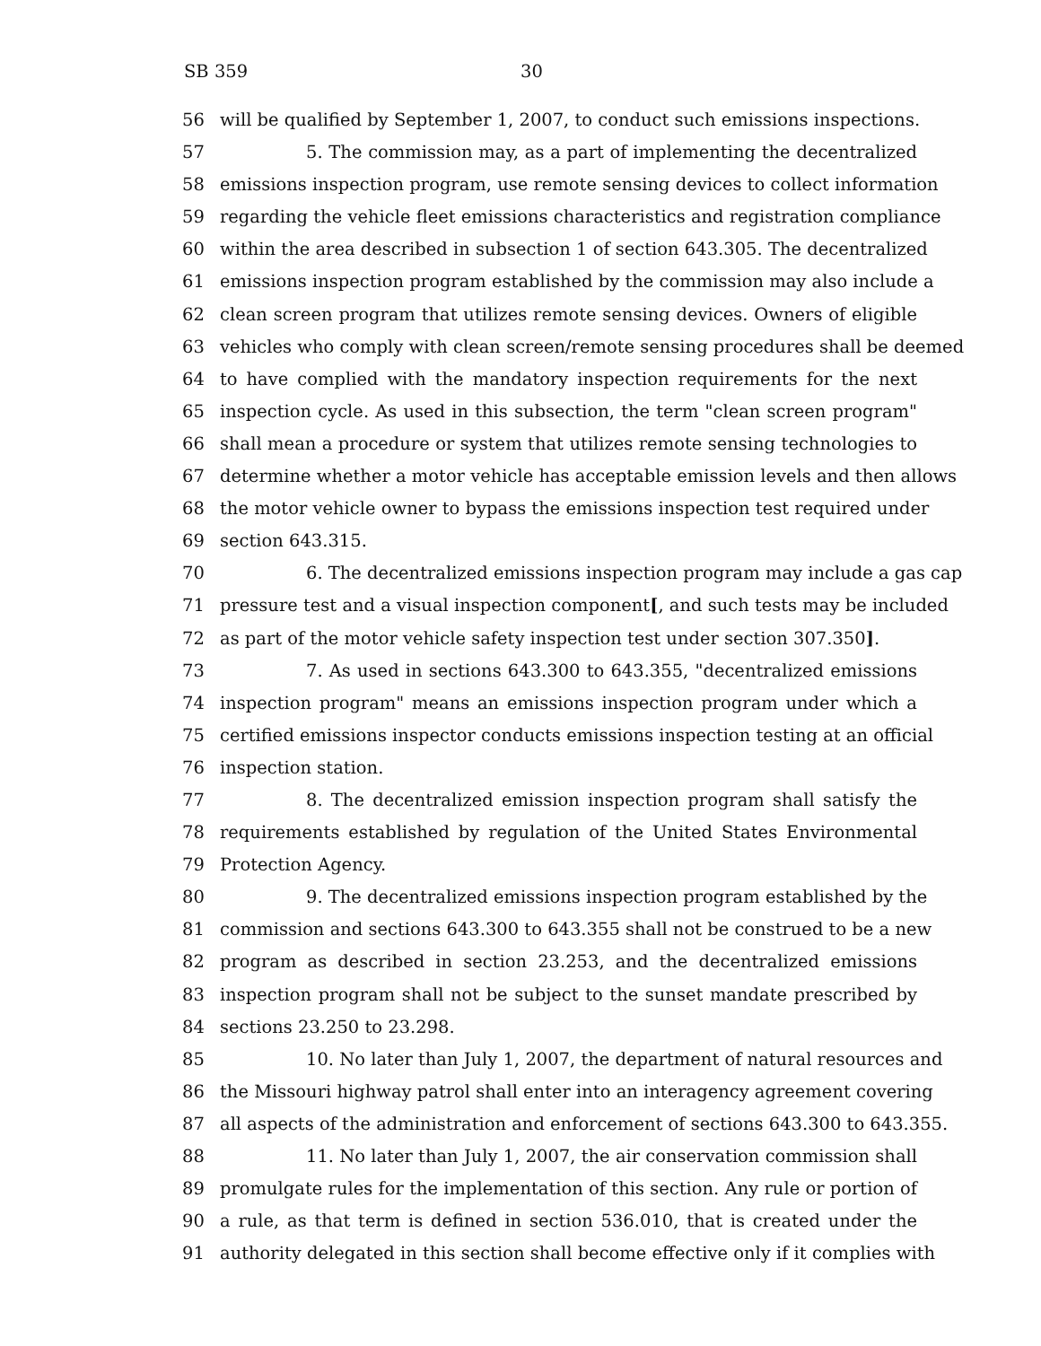SB 359 30
56 will be qualified by September 1, 2007, to conduct such emissions inspections.
57 5. The commission may, as a part of implementing the decentralized
58 emissions inspection program, use remote sensing devices to collect information
59 regarding the vehicle fleet emissions characteristics and registration compliance
60 within the area described in subsection 1 of section 643.305. The decentralized
61 emissions inspection program established by the commission may also include a
62 clean screen program that utilizes remote sensing devices. Owners of eligible
63 vehicles who comply with clean screen/remote sensing procedures shall be deemed
64 to have complied with the mandatory inspection requirements for the next
65 inspection cycle. As used in this subsection, the term "clean screen program"
66 shall mean a procedure or system that utilizes remote sensing technologies to
67 determine whether a motor vehicle has acceptable emission levels and then allows
68 the motor vehicle owner to bypass the emissions inspection test required under
69 section 643.315.
70 6. The decentralized emissions inspection program may include a gas cap
71 pressure test and a visual inspection component[, and such tests may be included
72 as part of the motor vehicle safety inspection test under section 307.350].
73 7. As used in sections 643.300 to 643.355, "decentralized emissions
74 inspection program" means an emissions inspection program under which a
75 certified emissions inspector conducts emissions inspection testing at an official
76 inspection station.
77 8. The decentralized emission inspection program shall satisfy the
78 requirements established by regulation of the United States Environmental
79 Protection Agency.
80 9. The decentralized emissions inspection program established by the
81 commission and sections 643.300 to 643.355 shall not be construed to be a new
82 program as described in section 23.253, and the decentralized emissions
83 inspection program shall not be subject to the sunset mandate prescribed by
84 sections 23.250 to 23.298.
85 10. No later than July 1, 2007, the department of natural resources and
86 the Missouri highway patrol shall enter into an interagency agreement covering
87 all aspects of the administration and enforcement of sections 643.300 to 643.355.
88 11. No later than July 1, 2007, the air conservation commission shall
89 promulgate rules for the implementation of this section. Any rule or portion of
90 a rule, as that term is defined in section 536.010, that is created under the
91 authority delegated in this section shall become effective only if it complies with